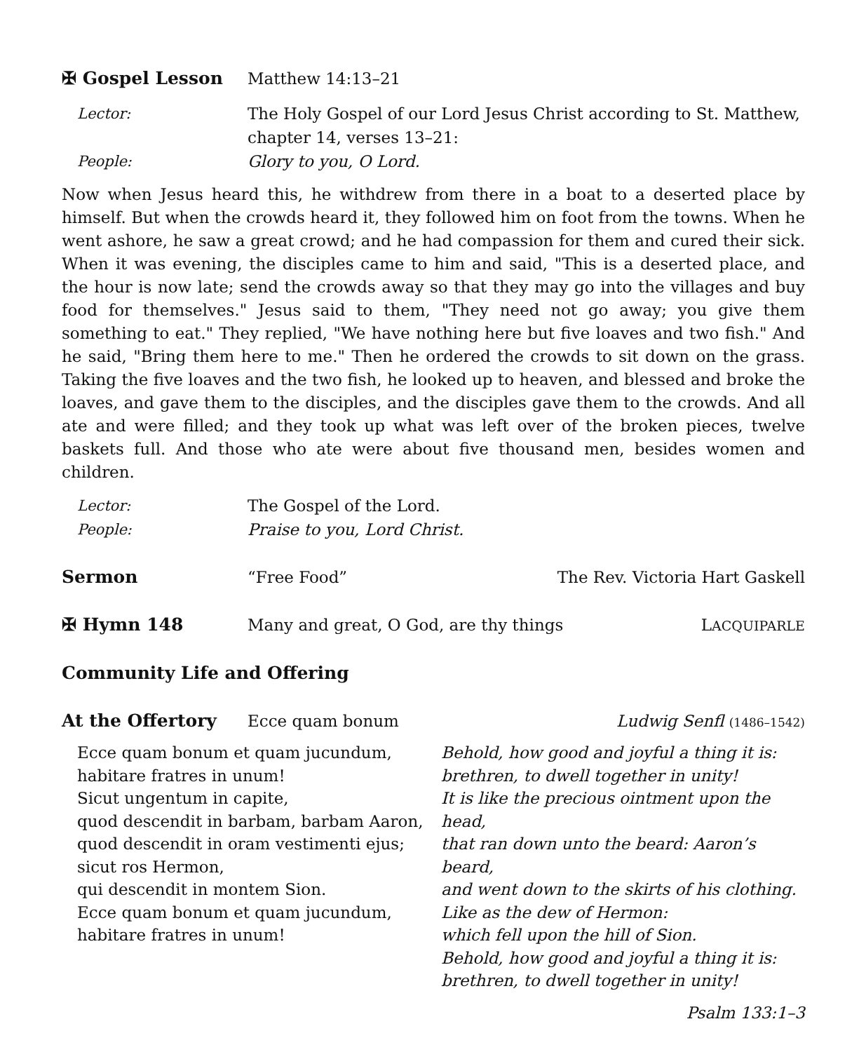✠ Gospel Lesson Matthew 14:13–21
Lector: The Holy Gospel of our Lord Jesus Christ according to St. Matthew,
chapter 14, verses 13–21:
People: Glory to you, O Lord.
Now when Jesus heard this, he withdrew from there in a boat to a deserted place by himself. But when the crowds heard it, they followed him on foot from the towns. When he went ashore, he saw a great crowd; and he had compassion for them and cured their sick. When it was evening, the disciples came to him and said, "This is a deserted place, and the hour is now late; send the crowds away so that they may go into the villages and buy food for themselves." Jesus said to them, "They need not go away; you give them something to eat." They replied, "We have nothing here but five loaves and two fish." And he said, "Bring them here to me." Then he ordered the crowds to sit down on the grass. Taking the five loaves and the two fish, he looked up to heaven, and blessed and broke the loaves, and gave them to the disciples, and the disciples gave them to the crowds. And all ate and were filled; and they took up what was left over of the broken pieces, twelve baskets full. And those who ate were about five thousand men, besides women and children.
Lector: The Gospel of the Lord.
People: Praise to you, Lord Christ.
Sermon “Free Food” The Rev. Victoria Hart Gaskell
✠ Hymn 148 Many and great, O God, are thy things
LACQUIPARLE
Community Life and Offering
At the Offertory Ecce quam bonum Ludwig Senfl (1486–1542)
Ecce quam bonum et quam jucundum,
habitare fratres in unum!
Sicut ungentum in capite,
quod descendit in barbam, barbam Aaron,
quod descendit in oram vestimenti ejus;
sicut ros Hermon,
qui descendit in montem Sion.
Ecce quam bonum et quam jucundum,
habitare fratres in unum!
Behold, how good and joyful a thing it is:
brethren, to dwell together in unity!
It is like the precious ointment upon the head,
that ran down unto the beard: Aaron’s beard,
and went down to the skirts of his clothing.
Like as the dew of Hermon:
which fell upon the hill of Sion.
Behold, how good and joyful a thing it is:
brethren, to dwell together in unity!
Psalm 133:1–3